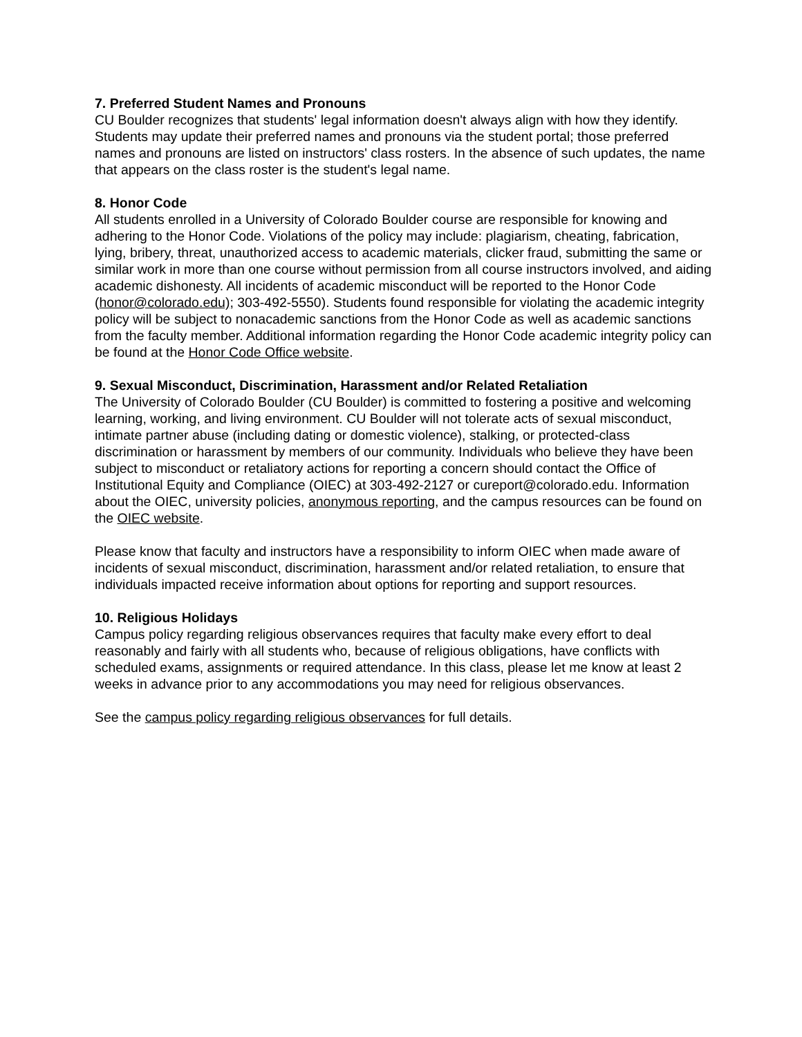7. Preferred Student Names and Pronouns
CU Boulder recognizes that students' legal information doesn't always align with how they identify. Students may update their preferred names and pronouns via the student portal; those preferred names and pronouns are listed on instructors' class rosters. In the absence of such updates, the name that appears on the class roster is the student's legal name.
8. Honor Code
All students enrolled in a University of Colorado Boulder course are responsible for knowing and adhering to the Honor Code. Violations of the policy may include: plagiarism, cheating, fabrication, lying, bribery, threat, unauthorized access to academic materials, clicker fraud, submitting the same or similar work in more than one course without permission from all course instructors involved, and aiding academic dishonesty. All incidents of academic misconduct will be reported to the Honor Code (honor@colorado.edu); 303-492-5550). Students found responsible for violating the academic integrity policy will be subject to nonacademic sanctions from the Honor Code as well as academic sanctions from the faculty member. Additional information regarding the Honor Code academic integrity policy can be found at the Honor Code Office website.
9. Sexual Misconduct, Discrimination, Harassment and/or Related Retaliation
The University of Colorado Boulder (CU Boulder) is committed to fostering a positive and welcoming learning, working, and living environment. CU Boulder will not tolerate acts of sexual misconduct, intimate partner abuse (including dating or domestic violence), stalking, or protected-class discrimination or harassment by members of our community. Individuals who believe they have been subject to misconduct or retaliatory actions for reporting a concern should contact the Office of Institutional Equity and Compliance (OIEC) at 303-492-2127 or cureport@colorado.edu. Information about the OIEC, university policies, anonymous reporting, and the campus resources can be found on the OIEC website.
Please know that faculty and instructors have a responsibility to inform OIEC when made aware of incidents of sexual misconduct, discrimination, harassment and/or related retaliation, to ensure that individuals impacted receive information about options for reporting and support resources.
10. Religious Holidays
Campus policy regarding religious observances requires that faculty make every effort to deal reasonably and fairly with all students who, because of religious obligations, have conflicts with scheduled exams, assignments or required attendance. In this class, please let me know at least 2 weeks in advance prior to any accommodations you may need for religious observances.
See the campus policy regarding religious observances for full details.